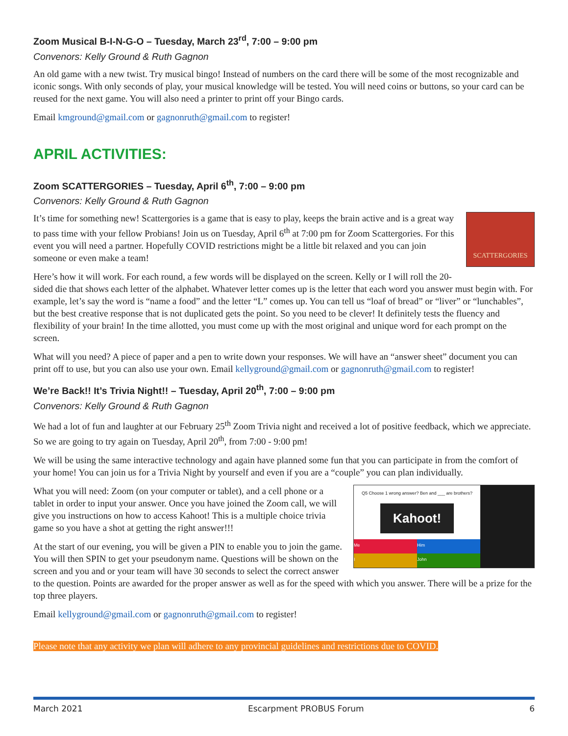Zoom Musical B-I-N-G-O – Tuesday, March 23<sup>rd</sup>, 7:00 – 9:00 pm
Convenors: Kelly Ground & Ruth Gagnon
An old game with a new twist. Try musical bingo! Instead of numbers on the card there will be some of the most recognizable and iconic songs. With only seconds of play, your musical knowledge will be tested. You will need coins or buttons, so your card can be reused for the next game. You will also need a printer to print off your Bingo cards.
Email kmground@gmail.com or gagnonruth@gmail.com to register!
APRIL ACTIVITIES:
Zoom SCATTERGORIES – Tuesday, April 6<sup>th</sup>, 7:00 – 9:00 pm
Convenors: Kelly Ground & Ruth Gagnon
SCATTERGORIES
It’s time for something new! Scattergories is a game that is easy to play, keeps the brain active and is a great way to pass time with your fellow Probians! Join us on Tuesday, April 6<sup>th</sup> at 7:00 pm for Zoom Scattergories. For this event you will need a partner. Hopefully COVID restrictions might be a little bit relaxed and you can join someone or even make a team!
Here’s how it will work. For each round, a few words will be displayed on the screen. Kelly or I will roll the 20-sided die that shows each letter of the alphabet. Whatever letter comes up is the letter that each word you answer must begin with. For example, let’s say the word is “name a food” and the letter “L” comes up. You can tell us “loaf of bread” or “liver” or “lunchables”, but the best creative response that is not duplicated gets the point. So you need to be clever! It definitely tests the fluency and flexibility of your brain! In the time allotted, you must come up with the most original and unique word for each prompt on the screen.
What will you need? A piece of paper and a pen to write down your responses. We will have an “answer sheet” document you can print off to use, but you can also use your own. Email kellyground@gmail.com or gagnonruth@gmail.com to register!
We’re Back!! It’s Trivia Night!! – Tuesday, April 20<sup>th</sup>, 7:00 – 9:00 pm
Convenors: Kelly Ground & Ruth Gagnon
We had a lot of fun and laughter at our February 25<sup>th</sup> Zoom Trivia night and received a lot of positive feedback, which we appreciate. So we are going to try again on Tuesday, April 20<sup>th</sup>, from 7:00 - 9:00 pm!
We will be using the same interactive technology and again have planned some fun that you can participate in from the comfort of your home! You can join us for a Trivia Night by yourself and even if you are a “couple” you can plan individually.
Q5 Choose 1 wrong answer? Ben and ___ are brothers?
Kahoot!
Me
Him
I
John
What you will need: Zoom (on your computer or tablet), and a cell phone or a tablet in order to input your answer. Once you have joined the Zoom call, we will give you instructions on how to access Kahoot! This is a multiple choice trivia game so you have a shot at getting the right answer!!!
At the start of our evening, you will be given a PIN to enable you to join the game. You will then SPIN to get your pseudonym name. Questions will be shown on the screen and you and or your team will have 30 seconds to select the correct answer to the question. Points are awarded for the proper answer as well as for the speed with which you answer. There will be a prize for the top three players.
Email kellyground@gmail.com or gagnonruth@gmail.com to register!
Please note that any activity we plan will adhere to any provincial guidelines and restrictions due to COVID.
March 2021 Escarpment PROBUS Forum 6